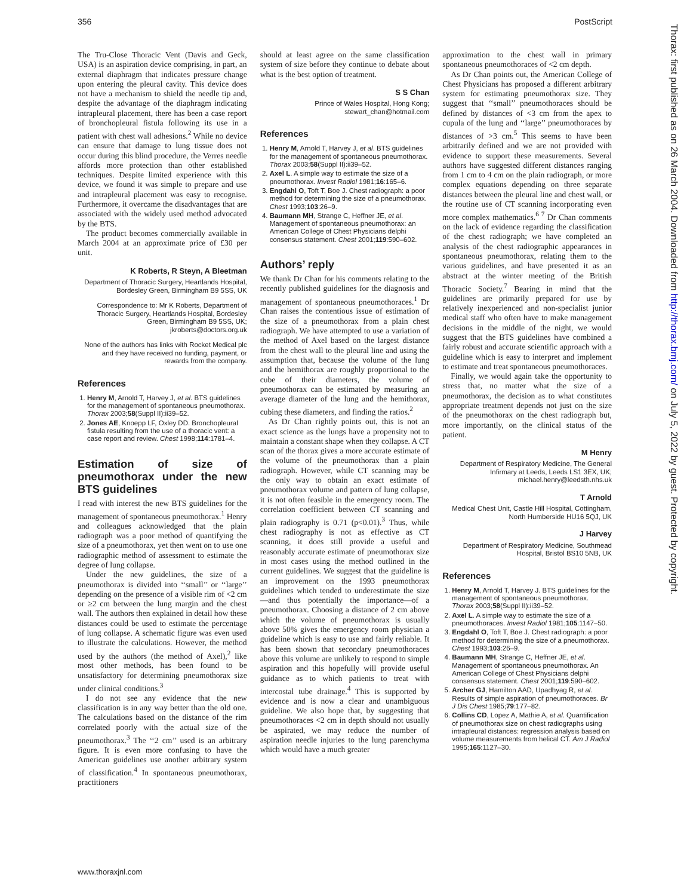356 PostScript
Thorax: first published as on 26 March 2004. Downloaded from http://thorax.bmj.com/ on July 5, 2022 by guest. Protected by copyright.
The Tru-Close Thoracic Vent (Davis and Geck, USA) is an aspiration device comprising, in part, an external diaphragm that indicates pressure change upon entering the pleural cavity. This device does not have a mechanism to shield the needle tip and, despite the advantage of the diaphragm indicating intrapleural placement, there has been a case report of bronchopleural fistula following its use in a patient with chest wall adhesions.<sup>2</sup> While no device can ensure that damage to lung tissue does not occur during this blind procedure, the Verres needle affords more protection than other established techniques. Despite limited experience with this device, we found it was simple to prepare and use and intrapleural placement was easy to recognise. Furthermore, it overcame the disadvantages that are associated with the widely used method advocated by the BTS.
The product becomes commercially available in March 2004 at an approximate price of £30 per unit.
K Roberts, R Steyn, A Bleetman
Department of Thoracic Surgery, Heartlands Hospital, Bordesley Green, Birmingham B9 5SS, UK
Correspondence to: Mr K Roberts, Department of Thoracic Surgery, Heartlands Hospital, Bordesley Green, Birmingham B9 5SS, UK; jkroberts@doctors.org.uk
None of the authors has links with Rocket Medical plc and they have received no funding, payment, or rewards from the company.
References
1. Henry M, Arnold T, Harvey J, et al. BTS guidelines for the management of spontaneous pneumothorax. Thorax 2003;58(Suppl II):ii39–52.
2. Jones AE, Knoepp LF, Oxley DD. Bronchopleural fistula resulting from the use of a thoracic vent: a case report and review. Chest 1998;114:1781–4.
Estimation of size of pneumothorax under the new BTS guidelines
I read with interest the new BTS guidelines for the management of spontaneous pneumothorax.<sup>1</sup> Henry and colleagues acknowledged that the plain radiograph was a poor method of quantifying the size of a pneumothorax, yet then went on to use one radiographic method of assessment to estimate the degree of lung collapse.
Under the new guidelines, the size of a pneumothorax is divided into ‘‘small’’ or ‘‘large’’ depending on the presence of a visible rim of <2 cm or ≥2 cm between the lung margin and the chest wall. The authors then explained in detail how these distances could be used to estimate the percentage of lung collapse. A schematic figure was even used to illustrate the calculations. However, the method used by the authors (the method of Axel),<sup>2</sup> like most other methods, has been found to be unsatisfactory for determining pneumothorax size under clinical conditions.<sup>3</sup>
I do not see any evidence that the new classification is in any way better than the old one. The calculations based on the distance of the rim correlated poorly with the actual size of the pneumothorax.<sup>3</sup> The ‘‘2 cm’’ used is an arbitrary figure. It is even more confusing to have the American guidelines use another arbitrary system of classification.<sup>4</sup> In spontaneous pneumothorax, practitioners
should at least agree on the same classification system of size before they continue to debate about what is the best option of treatment.
S S Chan
Prince of Wales Hospital, Hong Kong; stewart_chan@hotmail.com
References
1. Henry M, Arnold T, Harvey J, et al. BTS guidelines for the management of spontaneous pneumothorax. Thorax 2003;58(Suppl II):ii39–52.
2. Axel L. A simple way to estimate the size of a pneumothorax. Invest Radiol 1981;16:165–6.
3. Engdahl O, Toft T, Boe J. Chest radiograph: a poor method for determining the size of a pneumothorax. Chest 1993;103:26–9.
4. Baumann MH, Strange C, Heffner JE, et al. Management of spontaneous pneumothorax: an American College of Chest Physicians delphi consensus statement. Chest 2001;119:590–602.
Authors’ reply
We thank Dr Chan for his comments relating to the recently published guidelines for the diagnosis and management of spontaneous pneumothoraces.<sup>1</sup> Dr Chan raises the contentious issue of estimation of the size of a pneumothorax from a plain chest radiograph. We have attempted to use a variation of the method of Axel based on the largest distance from the chest wall to the pleural line and using the assumption that, because the volume of the lung and the hemithorax are roughly proportional to the cube of their diameters, the volume of pneumothorax can be estimated by measuring an average diameter of the lung and the hemithorax, cubing these diameters, and finding the ratios.<sup>2</sup>
As Dr Chan rightly points out, this is not an exact science as the lungs have a propensity not to maintain a constant shape when they collapse. A CT scan of the thorax gives a more accurate estimate of the volume of the pneumothorax than a plain radiograph. However, while CT scanning may be the only way to obtain an exact estimate of pneumothorax volume and pattern of lung collapse, it is not often feasible in the emergency room. The correlation coefficient between CT scanning and plain radiography is 0.71 (p<0.01).<sup>3</sup> Thus, while chest radiography is not as effective as CT scanning, it does still provide a useful and reasonably accurate estimate of pneumothorax size in most cases using the method outlined in the current guidelines. We suggest that the guideline is an improvement on the 1993 pneumothorax guidelines which tended to underestimate the size—and thus potentially the importance—of a pneumothorax. Choosing a distance of 2 cm above which the volume of pneumothorax is usually above 50% gives the emergency room physician a guideline which is easy to use and fairly reliable. It has been shown that secondary pneumothoraces above this volume are unlikely to respond to simple aspiration and this hopefully will provide useful guidance as to which patients to treat with intercostal tube drainage.<sup>4</sup> This is supported by evidence and is now a clear and unambiguous guideline. We also hope that, by suggesting that pneumothoraces <2 cm in depth should not usually be aspirated, we may reduce the number of aspiration needle injuries to the lung parenchyma which would have a much greater
approximation to the chest wall in primary spontaneous pneumothoraces of <2 cm depth.
As Dr Chan points out, the American College of Chest Physicians has proposed a different arbitrary system for estimating pneumothorax size. They suggest that ‘‘small’’ pneumothoraces should be defined by distances of <3 cm from the apex to cupula of the lung and ‘‘large’’ pneumothoraces by distances of >3 cm.<sup>5</sup> This seems to have been arbitrarily defined and we are not provided with evidence to support these measurements. Several authors have suggested different distances ranging from 1 cm to 4 cm on the plain radiograph, or more complex equations depending on three separate distances between the pleural line and chest wall, or the routine use of CT scanning incorporating even more complex mathematics.<sup>6 7</sup> Dr Chan comments on the lack of evidence regarding the classification of the chest radiograph; we have completed an analysis of the chest radiographic appearances in spontaneous pneumothorax, relating them to the various guidelines, and have presented it as an abstract at the winter meeting of the British Thoracic Society.<sup>7</sup> Bearing in mind that the guidelines are primarily prepared for use by relatively inexperienced and non-specialist junior medical staff who often have to make management decisions in the middle of the night, we would suggest that the BTS guidelines have combined a fairly robust and accurate scientific approach with a guideline which is easy to interpret and implement to estimate and treat spontaneous pneumothoraces.
Finally, we would again take the opportunity to stress that, no matter what the size of a pneumothorax, the decision as to what constitutes appropriate treatment depends not just on the size of the pneumothorax on the chest radiograph but, more importantly, on the clinical status of the patient.
M Henry
Department of Respiratory Medicine, The General Infirmary at Leeds, Leeds LS1 3EX, UK; michael.henry@leedsth.nhs.uk
T Arnold
Medical Chest Unit, Castle Hill Hospital, Cottingham, North Humberside HU16 5QJ, UK
J Harvey
Department of Respiratory Medicine, Southmead Hospital, Bristol BS10 5NB, UK
References
1. Henry M, Arnold T, Harvey J. BTS guidelines for the management of spontaneous pneumothorax. Thorax 2003;58(Suppl II):ii39–52.
2. Axel L. A simple way to estimate the size of a pneumothoraces. Invest Radiol 1981;105:1147–50.
3. Engdahl O, Toft T, Boe J. Chest radiograph: a poor method for determining the size of a pneumothorax. Chest 1993;103:26–9.
4. Baumann MH, Strange C, Heffner JE, et al. Management of spontaneous pneumothorax. An American College of Chest Physicians delphi consensus statement. Chest 2001;119:590–602.
5. Archer GJ, Hamilton AAD, Upadhyag R, et al. Results of simple aspiration of pneumothoraces. Br J Dis Chest 1985;79:177–82.
6. Collins CD, Lopez A, Mathie A, et al. Quantification of pneumothorax size on chest radiographs using intrapleural distances: regression analysis based on volume measurements from helical CT. Am J Radiol 1995;165:1127–30.
www.thoraxjnl.com